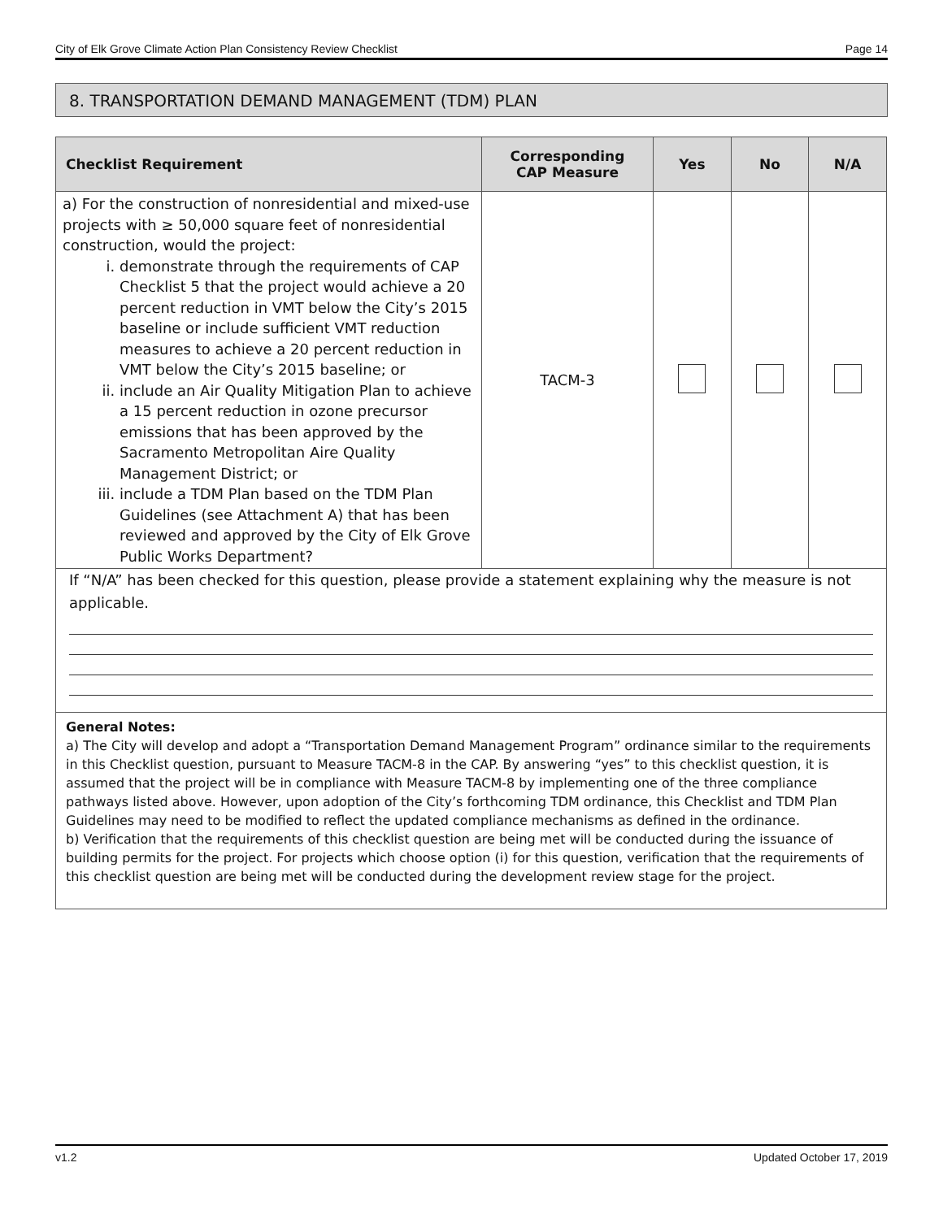City of Elk Grove Climate Action Plan Consistency Review Checklist Page 14
8. TRANSPORTATION DEMAND MANAGEMENT (TDM) PLAN
| Checklist Requirement | Corresponding CAP Measure | Yes | No | N/A |
| --- | --- | --- | --- | --- |
| a) For the construction of nonresidential and mixed-use projects with ≥ 50,000 square feet of nonresidential construction, would the project: i. demonstrate through the requirements of CAP Checklist 5 that the project would achieve a 20 percent reduction in VMT below the City’s 2015 baseline or include sufficient VMT reduction measures to achieve a 20 percent reduction in VMT below the City’s 2015 baseline; or ii. include an Air Quality Mitigation Plan to achieve a 15 percent reduction in ozone precursor emissions that has been approved by the Sacramento Metropolitan Aire Quality Management District; or iii. include a TDM Plan based on the TDM Plan Guidelines (see Attachment A) that has been reviewed and approved by the City of Elk Grove Public Works Department? | TACM-3 | | | |
| If “N/A” has been checked for this question, please provide a statement explaining why the measure is not applicable. | | | | |
| General Notes: a) The City will develop and adopt a “Transportation Demand Management Program” ordinance similar to the requirements in this Checklist question, pursuant to Measure TACM-8 in the CAP. By answering “yes” to this checklist question, it is assumed that the project will be in compliance with Measure TACM-8 by implementing one of the three compliance pathways listed above. However, upon adoption of the City’s forthcoming TDM ordinance, this Checklist and TDM Plan Guidelines may need to be modified to reflect the updated compliance mechanisms as defined in the ordinance. b) Verification that the requirements of this checklist question are being met will be conducted during the issuance of building permits for the project. For projects which choose option (i) for this question, verification that the requirements of this checklist question are being met will be conducted during the development review stage for the project. | | | | |
v1.2 Updated October 17, 2019